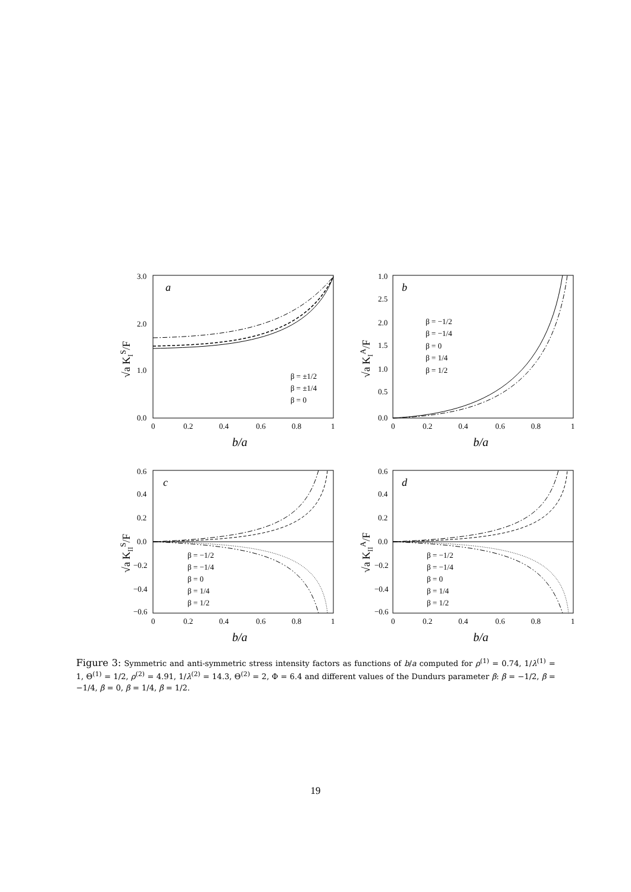3.0
2.0
1.0
0.0
0
0.2
0.4
0.6
0.8
1
b/a
a
√a KIS/F
β = ±1/2
β = ±1/4
β = 0
1.0
2.5
2.0
1.5
1.0
0.5
0.0
0
0.2
0.4
0.6
0.8
1
b/a
b
√a KIA/F
β = −1/2
β = −1/4
β = 0
β = 1/4
β = 1/2
0.6
0.4
0.2
0.0
−0.2
−0.4
−0.6
0
0.2
0.4
0.6
0.8
1
b/a
c
√a KIIS/F
β = −1/2
β = −1/4
β = 0
β = 1/4
β = 1/2
0.6
0.4
0.2
0.0
−0.2
−0.4
−0.6
0
0.2
0.4
0.6
0.8
1
b/a
d
√a KIIA/F
β = −1/2
β = −1/4
β = 0
β = 1/4
β = 1/2
Figure 3: Symmetric and anti-symmetric stress intensity factors as functions of b/a computed for ρ<sup>(1)</sup> = 0.74, 1/λ<sup>(1)</sup> = 1, Θ<sup>(1)</sup> = 1/2, ρ<sup>(2)</sup> = 4.91, 1/λ<sup>(2)</sup> = 14.3, Θ<sup>(2)</sup> = 2, Φ = 6.4 and different values of the Dundurs parameter β: β = −1/2, β = −1/4, β = 0, β = 1/4, β = 1/2.
19